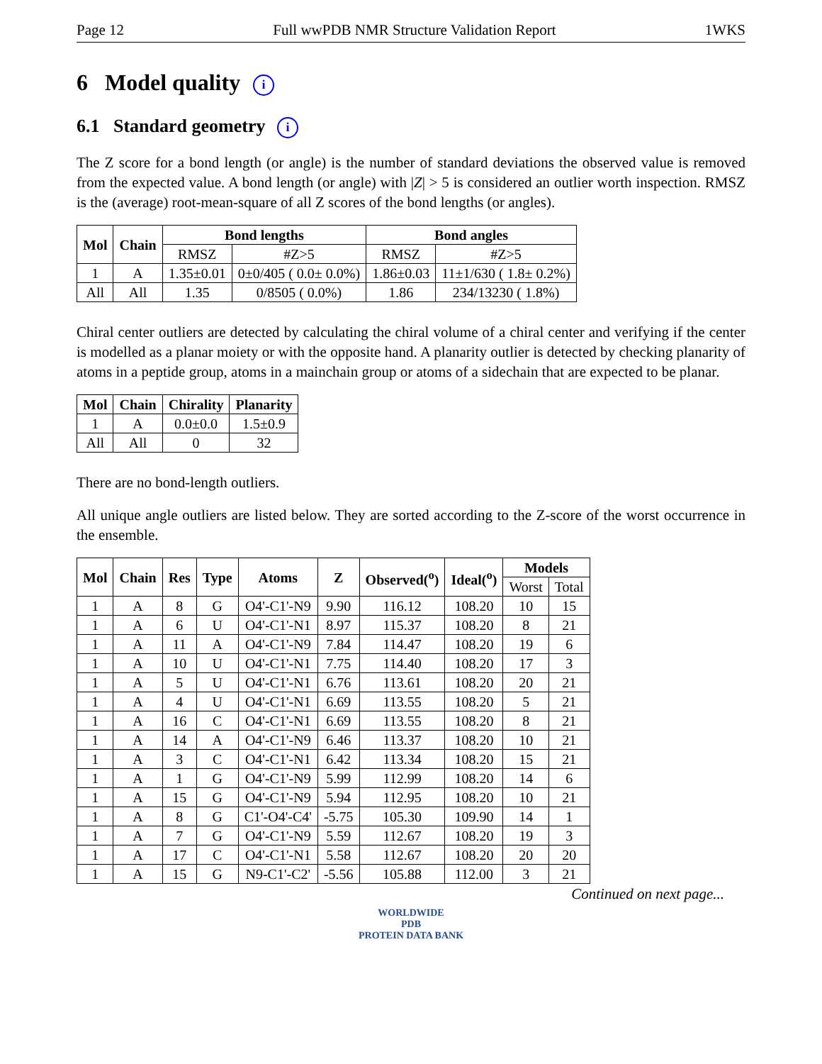Page 12 Full wwPDB NMR Structure Validation Report 1WKS
6 Model quality i
6.1 Standard geometry i
The Z score for a bond length (or angle) is the number of standard deviations the observed value is removed from the expected value. A bond length (or angle) with |Z| > 5 is considered an outlier worth inspection. RMSZ is the (average) root-mean-square of all Z scores of the bond lengths (or angles).
| Mol | Chain | Bond lengths | | Bond angles | |
| --- | --- | --- | --- | --- | --- |
| | | RMSZ | #Z>5 | RMSZ | #Z>5 |
| 1 | A | 1.35±0.01 | 0±0/405 ( 0.0± 0.0%) | 1.86±0.03 | 11±1/630 ( 1.8± 0.2%) |
| All | All | 1.35 | 0/8505 ( 0.0%) | 1.86 | 234/13230 ( 1.8%) |
Chiral center outliers are detected by calculating the chiral volume of a chiral center and verifying if the center is modelled as a planar moiety or with the opposite hand. A planarity outlier is detected by checking planarity of atoms in a peptide group, atoms in a mainchain group or atoms of a sidechain that are expected to be planar.
| Mol | Chain | Chirality | Planarity |
| --- | --- | --- | --- |
| 1 | A | 0.0±0.0 | 1.5±0.9 |
| All | All | 0 | 32 |
There are no bond-length outliers.
All unique angle outliers are listed below. They are sorted according to the Z-score of the worst occurrence in the ensemble.
| Mol | Chain | Res | Type | Atoms | Z | Observed(<sup>o</sup>) | Ideal(<sup>o</sup>) | Models | |
| --- | --- | --- | --- | --- | --- | --- | --- | --- | --- |
| | | | | | | | | Worst | Total |
| 1 | A | 8 | G | O4'-C1'-N9 | 9.90 | 116.12 | 108.20 | 10 | 15 |
| 1 | A | 6 | U | O4'-C1'-N1 | 8.97 | 115.37 | 108.20 | 8 | 21 |
| 1 | A | 11 | A | O4'-C1'-N9 | 7.84 | 114.47 | 108.20 | 19 | 6 |
| 1 | A | 10 | U | O4'-C1'-N1 | 7.75 | 114.40 | 108.20 | 17 | 3 |
| 1 | A | 5 | U | O4'-C1'-N1 | 6.76 | 113.61 | 108.20 | 20 | 21 |
| 1 | A | 4 | U | O4'-C1'-N1 | 6.69 | 113.55 | 108.20 | 5 | 21 |
| 1 | A | 16 | C | O4'-C1'-N1 | 6.69 | 113.55 | 108.20 | 8 | 21 |
| 1 | A | 14 | A | O4'-C1'-N9 | 6.46 | 113.37 | 108.20 | 10 | 21 |
| 1 | A | 3 | C | O4'-C1'-N1 | 6.42 | 113.34 | 108.20 | 15 | 21 |
| 1 | A | 1 | G | O4'-C1'-N9 | 5.99 | 112.99 | 108.20 | 14 | 6 |
| 1 | A | 15 | G | O4'-C1'-N9 | 5.94 | 112.95 | 108.20 | 10 | 21 |
| 1 | A | 8 | G | C1'-O4'-C4' | -5.75 | 105.30 | 109.90 | 14 | 1 |
| 1 | A | 7 | G | O4'-C1'-N9 | 5.59 | 112.67 | 108.20 | 19 | 3 |
| 1 | A | 17 | C | O4'-C1'-N1 | 5.58 | 112.67 | 108.20 | 20 | 20 |
| 1 | A | 15 | G | N9-C1'-C2' | -5.56 | 105.88 | 112.00 | 3 | 21 |
Continued on next page...
WORLDWIDE
PDB
PROTEIN DATA BANK